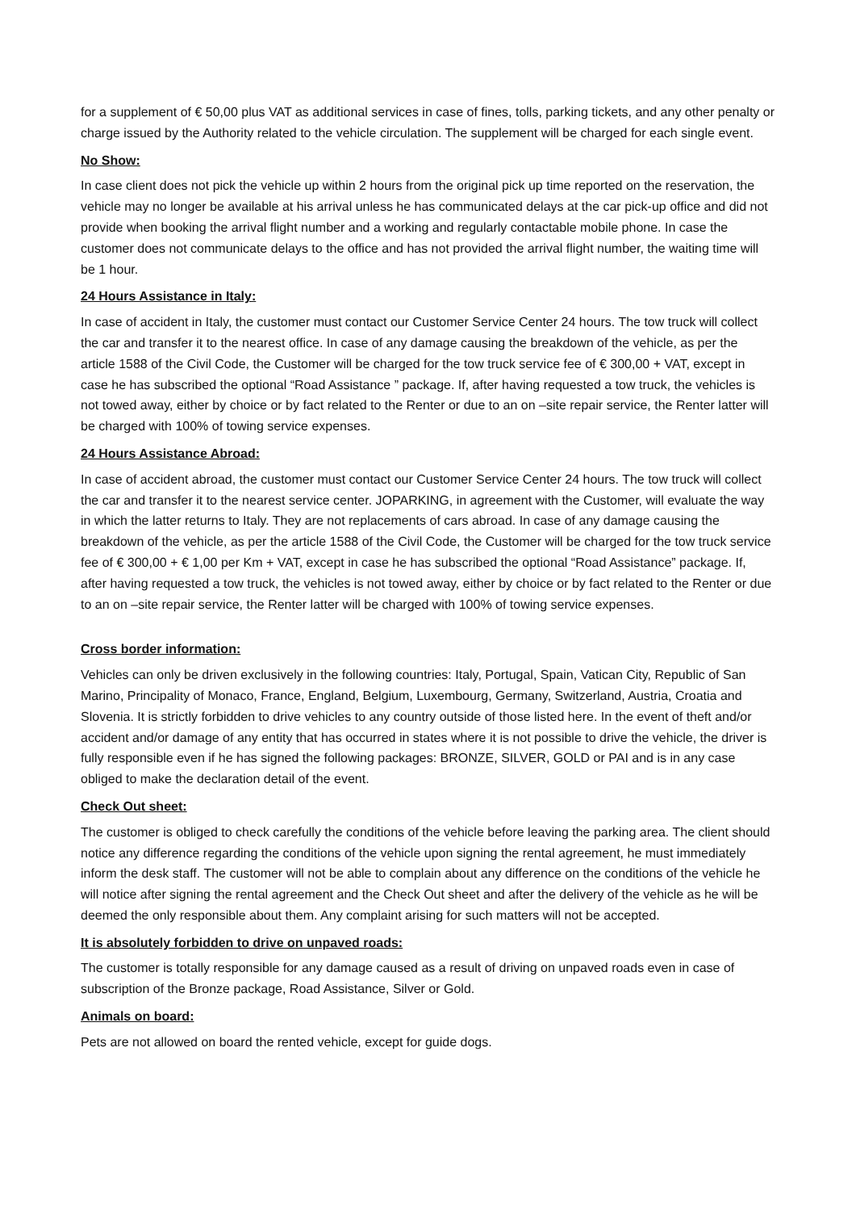for a supplement of € 50,00 plus VAT as additional services in case of fines, tolls, parking tickets, and any other penalty or charge issued by the Authority related to the vehicle circulation. The supplement will be charged for each single event.
No Show:
In case client does not pick the vehicle up within 2 hours from the original pick up time reported on the reservation, the vehicle may no longer be available at his arrival unless he has communicated delays at the car pick-up office and did not provide when booking the arrival flight number and a working and regularly contactable mobile phone. In case the customer does not communicate delays to the office and has not provided the arrival flight number, the waiting time will be 1 hour.
24 Hours Assistance in Italy:
In case of accident in Italy, the customer must contact our Customer Service Center 24 hours. The tow truck will collect the car and transfer it to the nearest office. In case of any damage causing the breakdown of the vehicle, as per the article 1588 of the Civil Code, the Customer will be charged for the tow truck service fee of € 300,00 + VAT, except in case he has subscribed the optional “Road Assistance ” package. If, after having requested a tow truck, the vehicles is not towed away, either by choice or by fact related to the Renter or due to an on –site repair service, the Renter latter will be charged with 100% of towing service expenses.
24 Hours Assistance Abroad:
In case of accident abroad, the customer must contact our Customer Service Center 24 hours. The tow truck will collect the car and transfer it to the nearest service center. JOPARKING, in agreement with the Customer, will evaluate the way in which the latter returns to Italy. They are not replacements of cars abroad. In case of any damage causing the breakdown of the vehicle, as per the article 1588 of the Civil Code, the Customer will be charged for the tow truck service fee of € 300,00 + € 1,00 per Km + VAT, except in case he has subscribed the optional “Road Assistance” package. If, after having requested a tow truck, the vehicles is not towed away, either by choice or by fact related to the Renter or due to an on –site repair service, the Renter latter will be charged with 100% of towing service expenses.
Cross border information:
Vehicles can only be driven exclusively in the following countries: Italy, Portugal, Spain, Vatican City, Republic of San Marino, Principality of Monaco, France, England, Belgium, Luxembourg, Germany, Switzerland, Austria, Croatia and Slovenia. It is strictly forbidden to drive vehicles to any country outside of those listed here. In the event of theft and/or accident and/or damage of any entity that has occurred in states where it is not possible to drive the vehicle, the driver is fully responsible even if he has signed the following packages: BRONZE, SILVER, GOLD or PAI and is in any case obliged to make the declaration detail of the event.
Check Out sheet:
The customer is obliged to check carefully the conditions of the vehicle before leaving the parking area. The client should notice any difference regarding the conditions of the vehicle upon signing the rental agreement, he must immediately inform the desk staff. The customer will not be able to complain about any difference on the conditions of the vehicle he will notice after signing the rental agreement and the Check Out sheet and after the delivery of the vehicle as he will be deemed the only responsible about them. Any complaint arising for such matters will not be accepted.
It is absolutely forbidden to drive on unpaved roads:
The customer is totally responsible for any damage caused as a result of driving on unpaved roads even in case of subscription of the Bronze package, Road Assistance, Silver or Gold.
Animals on board:
Pets are not allowed on board the rented vehicle, except for guide dogs.